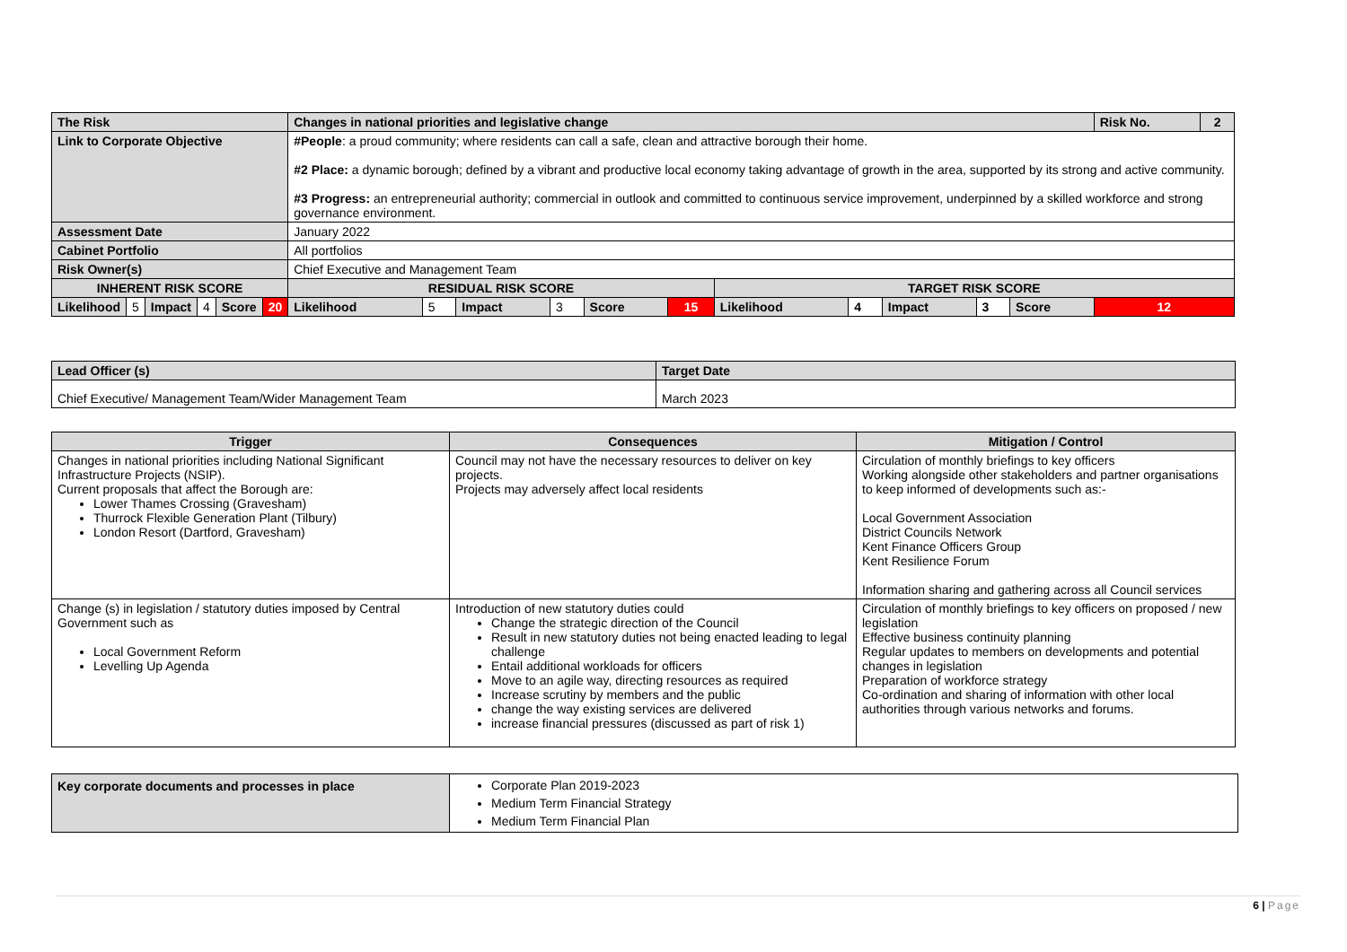| The Risk | | | | | | Changes in national priorities and legislative change | | | | | | | | | | | Risk No. | 2 |
| Link to Corporate Objective | | | | | | #People : a proud community; where residents can call a safe, clean and attractive borough their home. #2 Place: a dynamic borough; defined by a vibrant and productive local economy taking advantage of growth in the area, supported by its strong and active community. #3 Progress: an entrepreneurial authority; commercial in outlook and committed to continuous service improvement, underpinned by a skilled workforce and strong governance environment. | | | | | | | | | | | | |
| Assessment Date | | | | | | January 2022 | | | | | | | | | | | | |
| Cabinet Portfolio | | | | | | All portfolios | | | | | | | | | | | | |
| Risk Owner(s) | | | | | | Chief Executive and Management Team | | | | | | | | | | | | |
| INHERENT RISK SCORE | | | | | | RESIDUAL RISK SCORE | | | | | | TARGET RISK SCORE | | | | | | |
| Likelihood | 5 | Impact | 4 | Score | 20 | Likelihood | 5 | Impact | 3 | Score | 15 | Likelihood | 4 | Impact | 3 | Score | 12 | |
| Lead Officer (s) | Target Date |
| Chief Executive/ Management Team/Wider Management Team | March 2023 |
| Trigger | Consequences | Mitigation / Control |
| --- | --- | --- |
| Changes in national priorities including National Significant Infrastructure Projects (NSIP). Current proposals that affect the Borough are: Lower Thames Crossing (Gravesham) Thurrock Flexible Generation Plant (Tilbury) London Resort (Dartford, Gravesham) | Council may not have the necessary resources to deliver on key projects. Projects may adversely affect local residents | Circulation of monthly briefings to key officers Working alongside other stakeholders and partner organisations to keep informed of developments such as:- Local Government Association District Councils Network Kent Finance Officers Group Kent Resilience Forum Information sharing and gathering across all Council services |
| Change (s) in legislation / statutory duties imposed by Central Government such as Local Government Reform Levelling Up Agenda | Introduction of new statutory duties could Change the strategic direction of the Council Result in new statutory duties not being enacted leading to legal challenge Entail additional workloads for officers Move to an agile way, directing resources as required Increase scrutiny by members and the public change the way existing services are delivered increase financial pressures (discussed as part of risk 1) | Circulation of monthly briefings to key officers on proposed / new legislation Effective business continuity planning Regular updates to members on developments and potential changes in legislation Preparation of workforce strategy Co-ordination and sharing of information with other local authorities through various networks and forums. |
| Key corporate documents and processes in place | Corporate Plan 2019-2023 Medium Term Financial Strategy Medium Term Financial Plan |
6 | Page